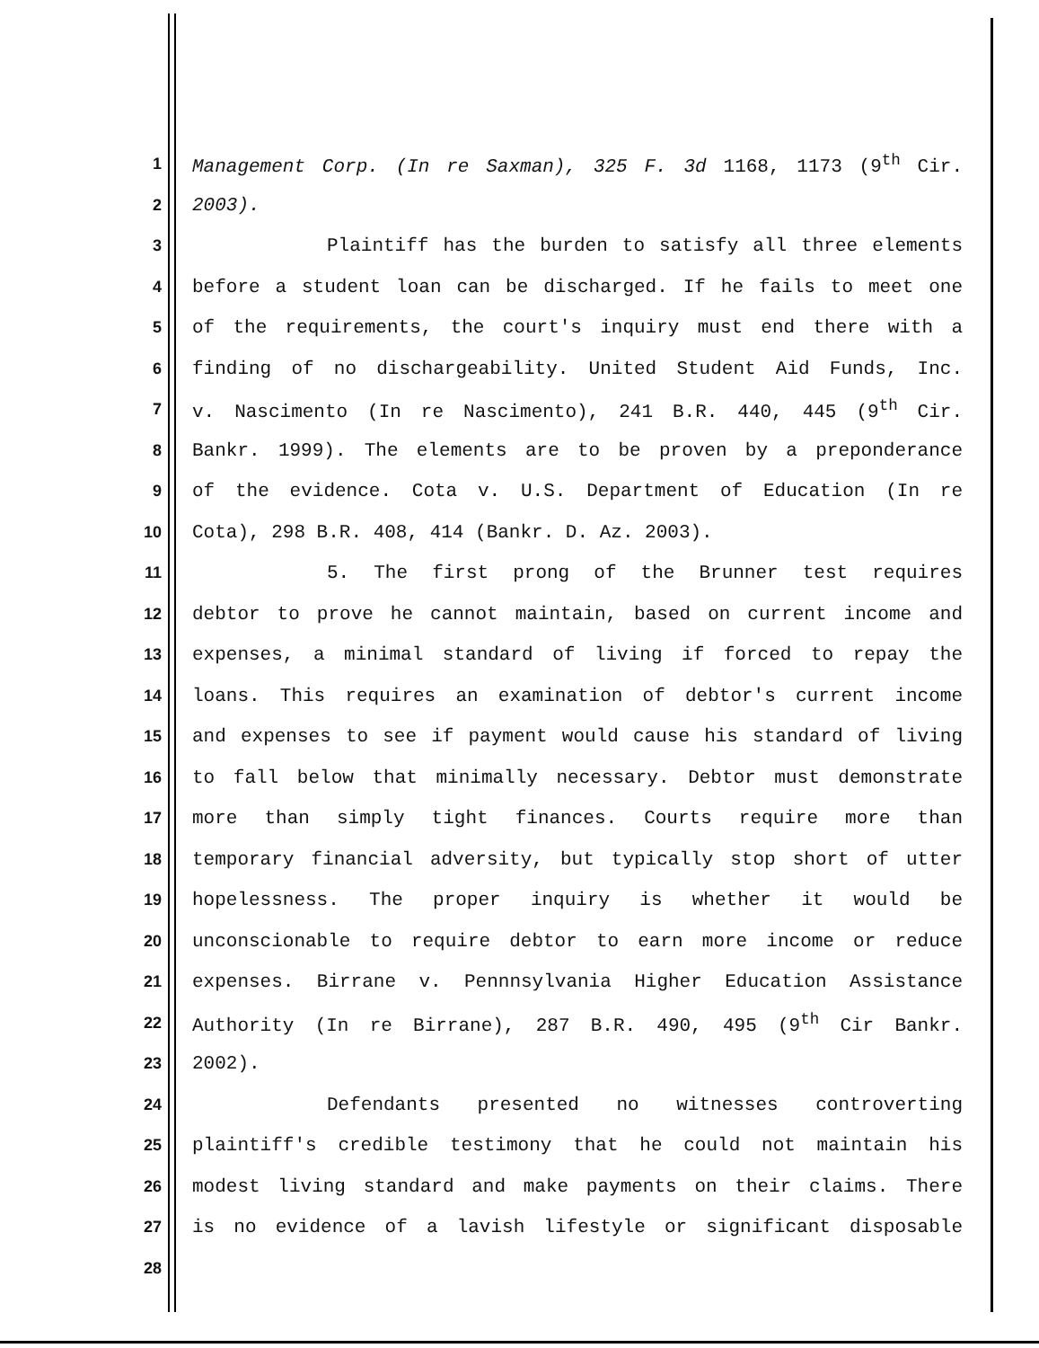1
Management Corp. (In re Saxman), 325 F. 3d 1168, 1173 (9<sup>th</sup> Cir.
2
2003).
3
Plaintiff has the burden to satisfy all three elements
4
before a student loan can be discharged. If he fails to meet one
5
of the requirements, the court's inquiry must end there with a
6
finding of no dischargeability. United Student Aid Funds, Inc.
7
v. Nascimento (In re Nascimento), 241 B.R. 440, 445 (9<sup>th</sup> Cir.
8
Bankr. 1999). The elements are to be proven by a preponderance
9
of the evidence. Cota v. U.S. Department of Education (In re
10
Cota), 298 B.R. 408, 414 (Bankr. D. Az. 2003).
11
5. The first prong of the Brunner test requires
12
debtor to prove he cannot maintain, based on current income and
13
expenses, a minimal standard of living if forced to repay the
14
loans. This requires an examination of debtor's current income
15
and expenses to see if payment would cause his standard of living
16
to fall below that minimally necessary. Debtor must demonstrate
17
more than simply tight finances. Courts require more than
18
temporary financial adversity, but typically stop short of utter
19
hopelessness. The proper inquiry is whether it would be
20
unconscionable to require debtor to earn more income or reduce
21
expenses. Birrane v. Pennnsylvania Higher Education Assistance
22
Authority (In re Birrane), 287 B.R. 490, 495 (9<sup>th</sup> Cir Bankr.
23
2002).
24
Defendants presented no witnesses controverting
25
plaintiff's credible testimony that he could not maintain his
26
modest living standard and make payments on their claims. There
27
is no evidence of a lavish lifestyle or significant disposable
28